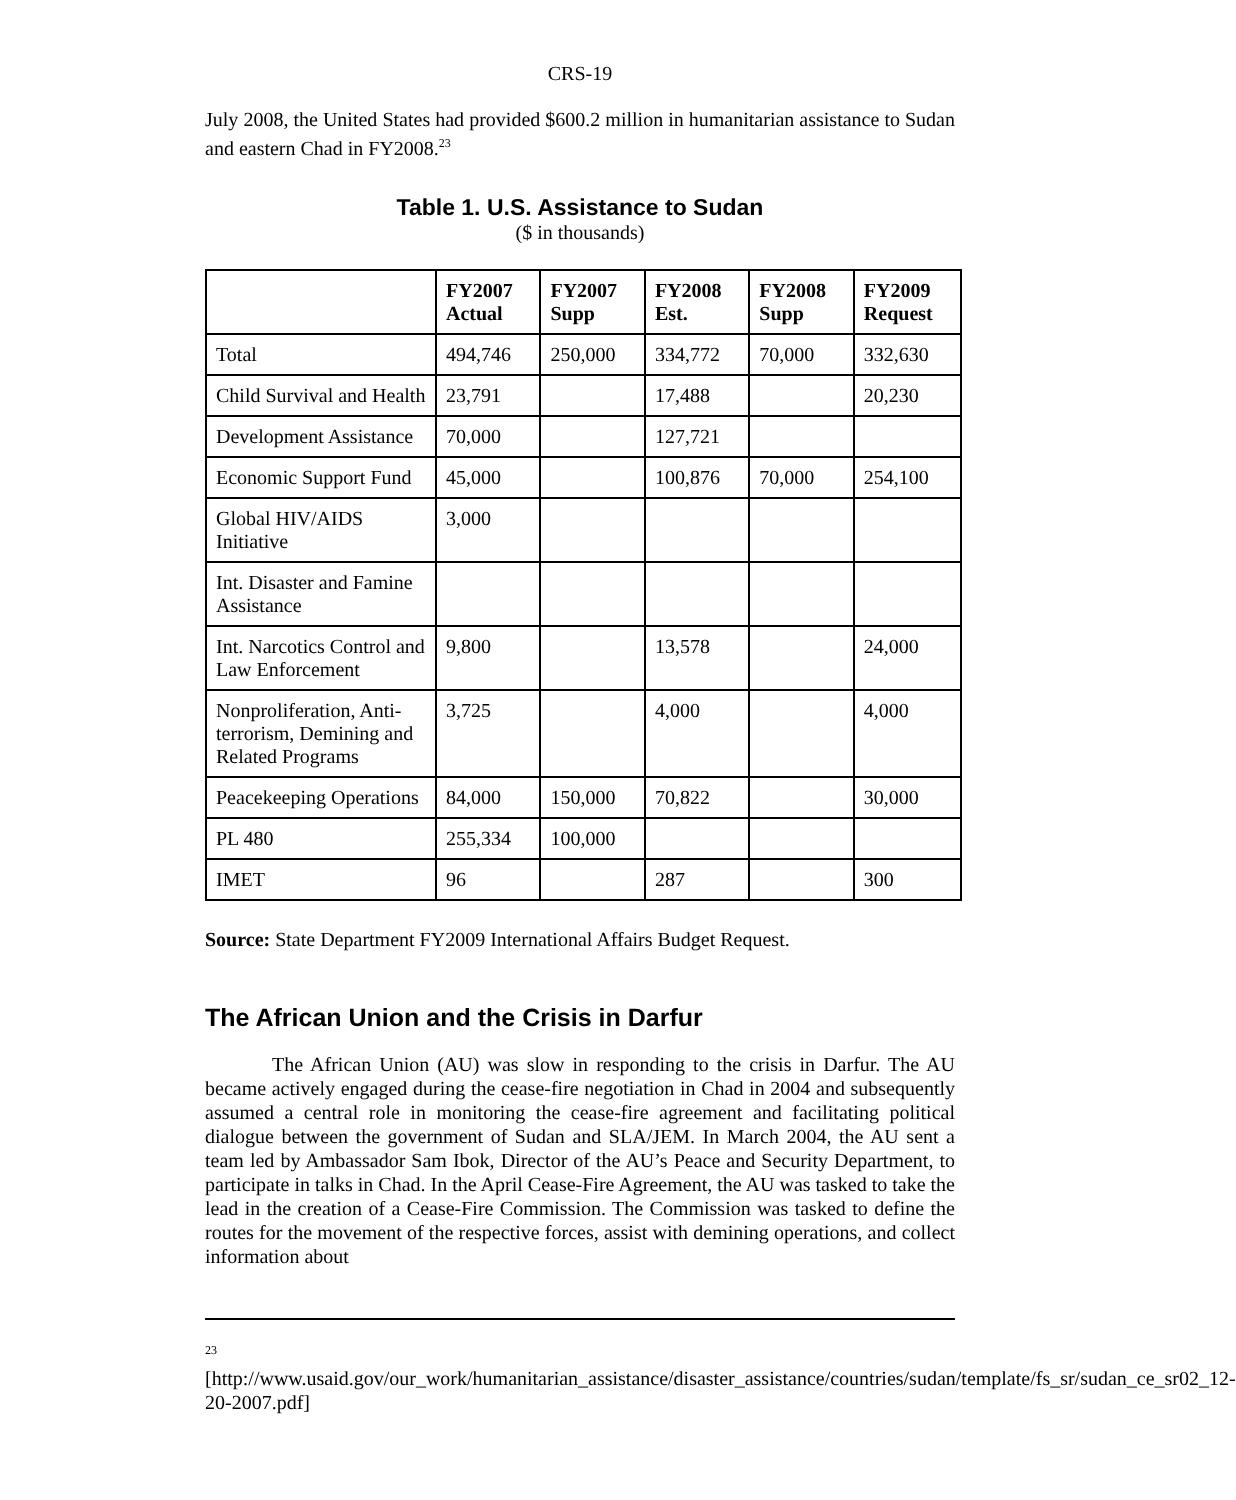CRS-19
July 2008, the United States had provided $600.2 million in humanitarian assistance to Sudan and eastern Chad in FY2008.<sup>23</sup>
Table 1. U.S. Assistance to Sudan
($ in thousands)
| | FY2007 Actual | FY2007 Supp | FY2008 Est. | FY2008 Supp | FY2009 Request |
| --- | --- | --- | --- | --- | --- |
| Total | 494,746 | 250,000 | 334,772 | 70,000 | 332,630 |
| Child Survival and Health | 23,791 | | 17,488 | | 20,230 |
| Development Assistance | 70,000 | | 127,721 | | |
| Economic Support Fund | 45,000 | | 100,876 | 70,000 | 254,100 |
| Global HIV/AIDS Initiative | 3,000 | | | | |
| Int. Disaster and Famine Assistance | | | | | |
| Int. Narcotics Control and Law Enforcement | 9,800 | | 13,578 | | 24,000 |
| Nonproliferation, Anti-terrorism, Demining and Related Programs | 3,725 | | 4,000 | | 4,000 |
| Peacekeeping Operations | 84,000 | 150,000 | 70,822 | | 30,000 |
| PL 480 | 255,334 | 100,000 | | | |
| IMET | 96 | | 287 | | 300 |
Source: State Department FY2009 International Affairs Budget Request.
The African Union and the Crisis in Darfur
The African Union (AU) was slow in responding to the crisis in Darfur. The AU became actively engaged during the cease-fire negotiation in Chad in 2004 and subsequently assumed a central role in monitoring the cease-fire agreement and facilitating political dialogue between the government of Sudan and SLA/JEM. In March 2004, the AU sent a team led by Ambassador Sam Ibok, Director of the AU’s Peace and Security Department, to participate in talks in Chad. In the April Cease-Fire Agreement, the AU was tasked to take the lead in the creation of a Cease-Fire Commission. The Commission was tasked to define the routes for the movement of the respective forces, assist with demining operations, and collect information about
<sup>23</sup> [http://www.usaid.gov/our_work/humanitarian_assistance/disaster_assistance/countries/sudan/template/fs_sr/sudan_ce_sr02_12-20-2007.pdf]